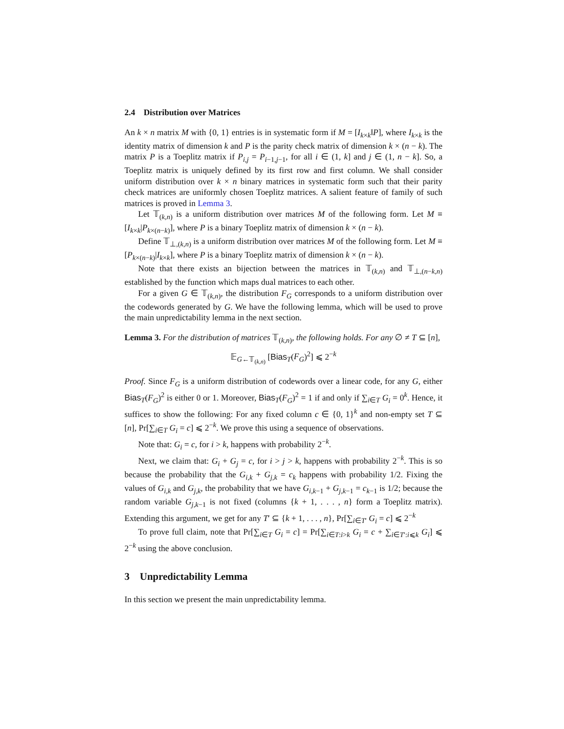2.4 Distribution over Matrices
An k × n matrix M with {0, 1} entries is in systematic form if M = [I<sub>k×k</sub>‖P], where I<sub>k×k</sub> is the identity matrix of dimension k and P is the parity check matrix of dimension k × (n − k). The matrix P is a Toeplitz matrix if P<sub>i,j</sub> = P<sub>i−1,j−1</sub>, for all i ∈ (1, k] and j ∈ (1, n − k]. So, a Toeplitz matrix is uniquely defined by its first row and first column. We shall consider uniform distribution over k × n binary matrices in systematic form such that their parity check matrices are uniformly chosen Toeplitz matrices. A salient feature of family of such matrices is proved in Lemma 3.
Let 𝕋<sub>(k,n)</sub> is a uniform distribution over matrices M of the following form. Let M ≡ [I<sub>k×k</sub>|P<sub>k×(n−k)</sub>], where P is a binary Toeplitz matrix of dimension k × (n − k).
Define 𝕋<sub>⊥,(k,n)</sub> is a uniform distribution over matrices M of the following form. Let M ≡ [P<sub>k×(n−k)</sub>|I<sub>k×k</sub>], where P is a binary Toeplitz matrix of dimension k × (n − k).
Note that there exists an bijection between the matrices in 𝕋<sub>(k,n)</sub> and 𝕋<sub>⊥,(n−k,n)</sub> established by the function which maps dual matrices to each other.
For a given G ∈ 𝕋<sub>(k,n)</sub>, the distribution F<sub>G</sub> corresponds to a uniform distribution over the codewords generated by G. We have the following lemma, which will be used to prove the main unpredictability lemma in the next section.
Lemma 3. For the distribution of matrices 𝕋<sub>(k,n)</sub>, the following holds. For any ∅ ≠ T ⊆ [n],
𝔼<sub>G←𝕋<sub>(k,n)</sub></sub> [Bias<sub>T</sub>(F<sub>G</sub>)<sup>2</sup>] ⩽ 2<sup>−k</sup>
Proof. Since F<sub>G</sub> is a uniform distribution of codewords over a linear code, for any G, either Bias<sub>T</sub>(F<sub>G</sub>)<sup>2</sup> is either 0 or 1. Moreover, Bias<sub>T</sub>(F<sub>G</sub>)<sup>2</sup> = 1 if and only if ∑<sub>i∈T</sub> G<sub>i</sub> = 0<sup>k</sup>. Hence, it suffices to show the following: For any fixed column c ∈ {0, 1}<sup>k</sup> and non-empty set T ⊆ [n], Pr[∑<sub>i∈T</sub> G<sub>i</sub> = c] ⩽ 2<sup>−k</sup>. We prove this using a sequence of observations.
Note that: G<sub>i</sub> = c, for i > k, happens with probability 2<sup>−k</sup>.
Next, we claim that: G<sub>i</sub> + G<sub>j</sub> = c, for i > j > k, happens with probability 2<sup>−k</sup>. This is so because the probability that the G<sub>i,k</sub> + G<sub>j,k</sub> = c<sub>k</sub> happens with probability 1/2. Fixing the values of G<sub>i,k</sub> and G<sub>j,k</sub>, the probability that we have G<sub>i,k−1</sub> + G<sub>j,k−1</sub> = c<sub>k−1</sub> is 1/2; because the random variable G<sub>j,k−1</sub> is not fixed (columns {k + 1, . . . , n} form a Toeplitz matrix). Extending this argument, we get for any T′ ⊆ {k + 1, . . . , n}, Pr[∑<sub>i∈T′</sub> G<sub>i</sub> = c] ⩽ 2<sup>−k</sup>
To prove full claim, note that Pr[∑<sub>i∈T</sub> G<sub>i</sub> = c] = Pr[∑<sub>i∈T:i>k</sub> G<sub>i</sub> = c + ∑<sub>i∈T′:i⩽k</sub> G<sub>i</sub>] ⩽ 2<sup>−k</sup> using the above conclusion.
3 Unpredictability Lemma
In this section we present the main unpredictability lemma.